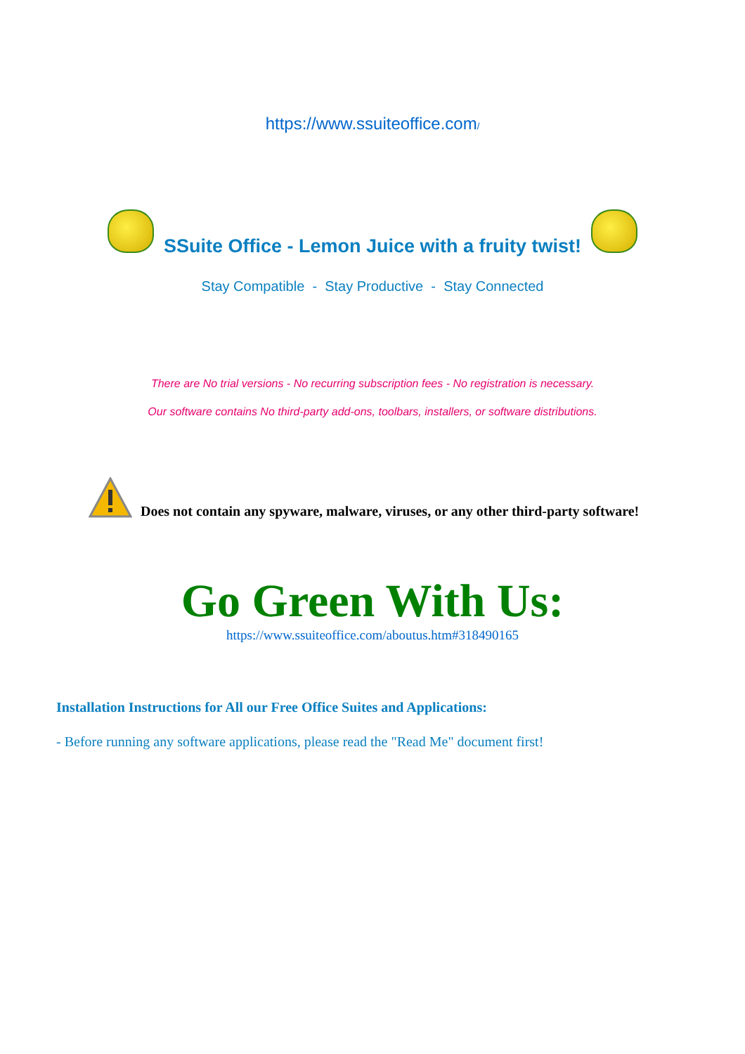https://www.ssuiteoffice.com/
SSuite Office - Lemon Juice with a fruity twist!
Stay Compatible - Stay Productive - Stay Connected
There are No trial versions - No recurring subscription fees - No registration is necessary.
Our software contains No third-party add-ons, toolbars, installers, or software distributions.
Does not contain any spyware, malware, viruses, or any other third-party software!
Go Green With Us:
https://www.ssuiteoffice.com/aboutus.htm#318490165
Installation Instructions for All our Free Office Suites and Applications:
- Before running any software applications, please read the "Read Me" document first!